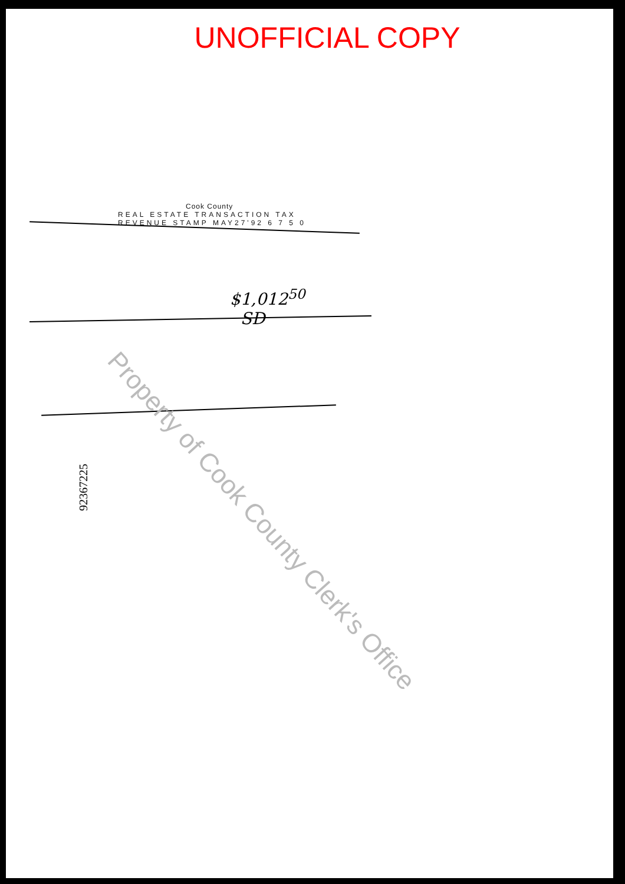UNOFFICIAL COPY
Cook County
REAL ESTATE TRANSACTION TAX
REVENUE STAMP MAY27'92 6 7 5 0
$1,012<sup>50</sup>
SD
92367225
Property of Cook County Clerk's Office